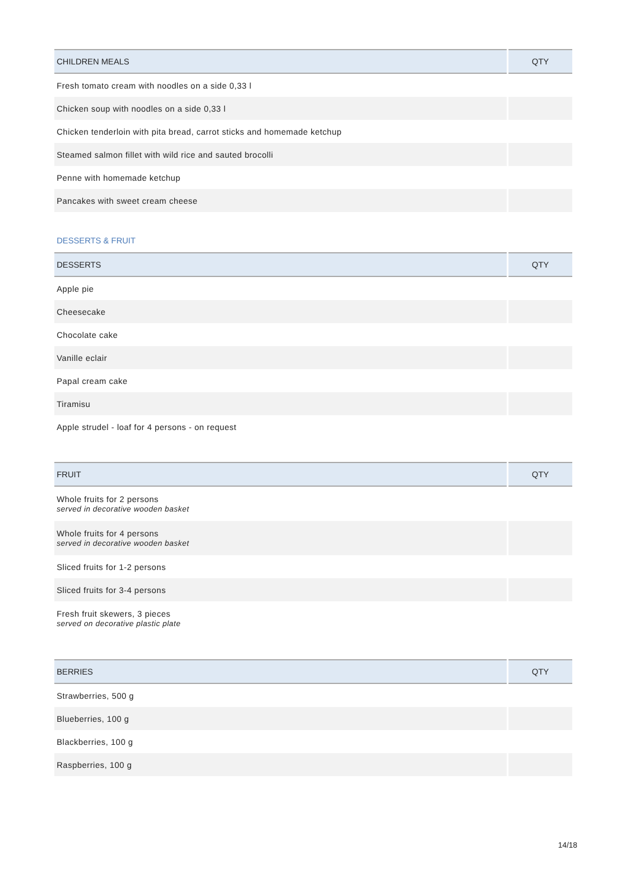| CHILDREN MEALS | QTY |
| --- | --- |
| Fresh tomato cream with noodles on a side 0,33 l | |
| Chicken soup with noodles on a side 0,33 l | |
| Chicken tenderloin with pita bread, carrot sticks and homemade ketchup | |
| Steamed salmon fillet with wild rice and sauted brocolli | |
| Penne with homemade ketchup | |
| Pancakes with sweet cream cheese | |
DESSERTS & FRUIT
| DESSERTS | QTY |
| --- | --- |
| Apple pie | |
| Cheesecake | |
| Chocolate cake | |
| Vanille eclair | |
| Papal cream cake | |
| Tiramisu | |
| Apple strudel - loaf for 4 persons - on request | |
| FRUIT | QTY |
| --- | --- |
| Whole fruits for 2 persons served in decorative wooden basket | |
| Whole fruits for 4 persons served in decorative wooden basket | |
| Sliced fruits for 1-2 persons | |
| Sliced fruits for 3-4 persons | |
| Fresh fruit skewers, 3 pieces served on decorative plastic plate | |
| BERRIES | QTY |
| --- | --- |
| Strawberries, 500 g | |
| Blueberries, 100 g | |
| Blackberries, 100 g | |
| Raspberries, 100 g | |
14/18